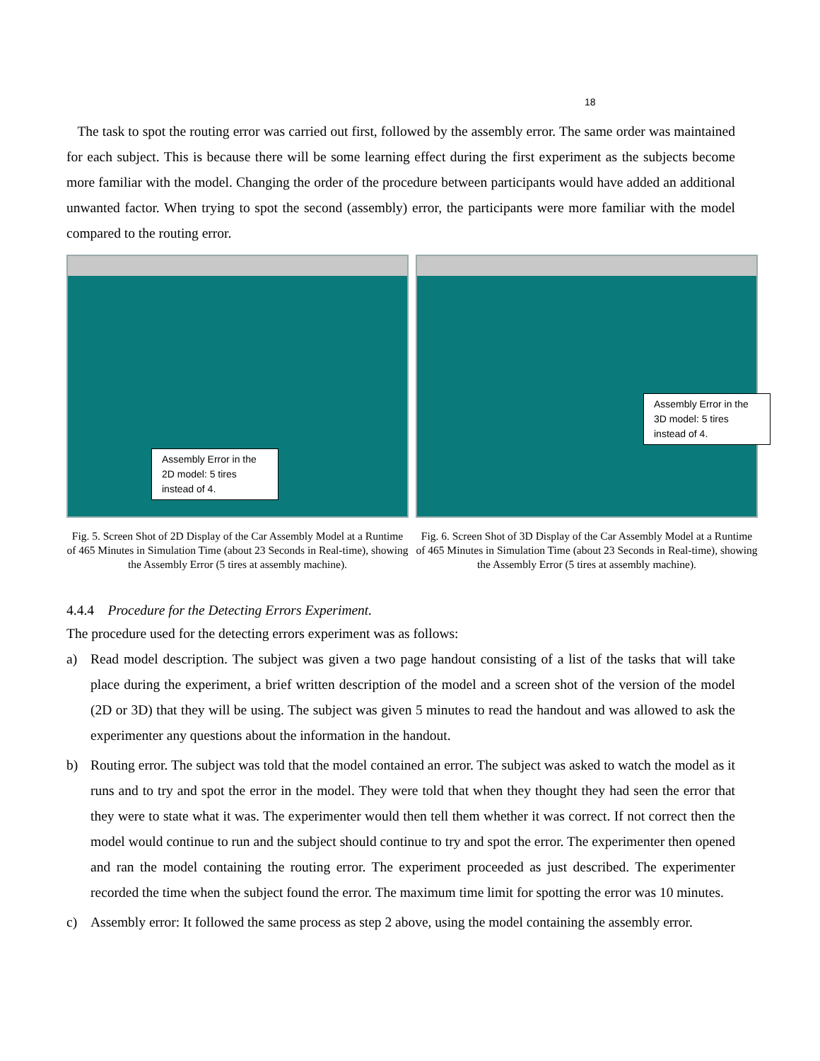18
The task to spot the routing error was carried out first, followed by the assembly error. The same order was maintained for each subject. This is because there will be some learning effect during the first experiment as the subjects become more familiar with the model. Changing the order of the procedure between participants would have added an additional unwanted factor. When trying to spot the second (assembly) error, the participants were more familiar with the model compared to the routing error.
Assembly Error in the 2D model: 5 tires instead of 4.
Fig. 5. Screen Shot of 2D Display of the Car Assembly Model at a Runtime of 465 Minutes in Simulation Time (about 23 Seconds in Real-time), showing the Assembly Error (5 tires at assembly machine).
Assembly Error in the 3D model: 5 tires instead of 4.
Fig. 6. Screen Shot of 3D Display of the Car Assembly Model at a Runtime of 465 Minutes in Simulation Time (about 23 Seconds in Real-time), showing the Assembly Error (5 tires at assembly machine).
4.4.4 Procedure for the Detecting Errors Experiment.
The procedure used for the detecting errors experiment was as follows:
a) Read model description. The subject was given a two page handout consisting of a list of the tasks that will take place during the experiment, a brief written description of the model and a screen shot of the version of the model (2D or 3D) that they will be using. The subject was given 5 minutes to read the handout and was allowed to ask the experimenter any questions about the information in the handout.
b) Routing error. The subject was told that the model contained an error. The subject was asked to watch the model as it runs and to try and spot the error in the model. They were told that when they thought they had seen the error that they were to state what it was. The experimenter would then tell them whether it was correct. If not correct then the model would continue to run and the subject should continue to try and spot the error. The experimenter then opened and ran the model containing the routing error. The experiment proceeded as just described. The experimenter recorded the time when the subject found the error. The maximum time limit for spotting the error was 10 minutes.
c) Assembly error: It followed the same process as step 2 above, using the model containing the assembly error.